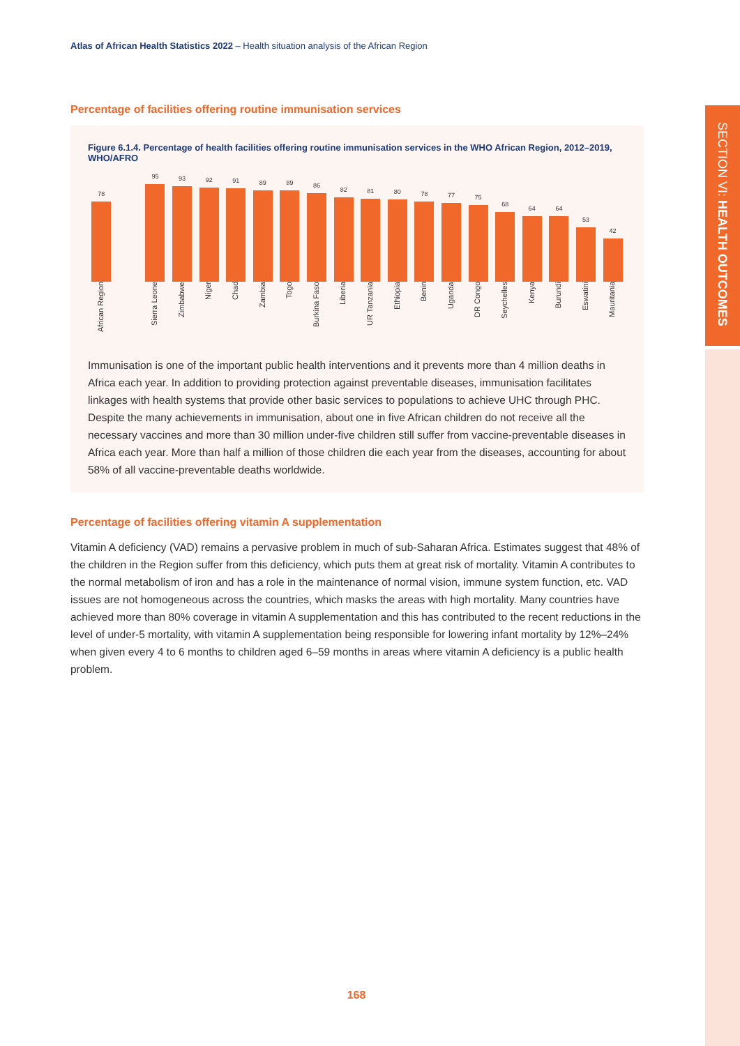Atlas of African Health Statistics 2022 – Health situation analysis of the African Region
SECTION VI: HEALTH OUTCOMES
Percentage of facilities offering routine immunisation services
Figure 6.1.4. Percentage of health facilities offering routine immunisation services in the WHO African Region, 2012–2019, WHO/AFRO
78
95
93
92
91
89
89
86
82
81
80
78
77
75
68
64
64
53
42
African Region
Sierra Leone
Zimbabwe
Niger
Chad
Zambia
Togo
Burkina Faso
Liberia
UR Tanzania
Ethiopia
Benin
Uganda
DR Congo
Seychelles
Kenya
Burundi
Eswatini
Mauritania
Immunisation is one of the important public health interventions and it prevents more than 4 million deaths in Africa each year. In addition to providing protection against preventable diseases, immunisation facilitates linkages with health systems that provide other basic services to populations to achieve UHC through PHC. Despite the many achievements in immunisation, about one in five African children do not receive all the necessary vaccines and more than 30 million under-five children still suffer from vaccine-preventable diseases in Africa each year. More than half a million of those children die each year from the diseases, accounting for about 58% of all vaccine-preventable deaths worldwide.
Percentage of facilities offering vitamin A supplementation
Vitamin A deficiency (VAD) remains a pervasive problem in much of sub-Saharan Africa. Estimates suggest that 48% of the children in the Region suffer from this deficiency, which puts them at great risk of mortality. Vitamin A contributes to the normal metabolism of iron and has a role in the maintenance of normal vision, immune system function, etc. VAD issues are not homogeneous across the countries, which masks the areas with high mortality. Many countries have achieved more than 80% coverage in vitamin A supplementation and this has contributed to the recent reductions in the level of under-5 mortality, with vitamin A supplementation being responsible for lowering infant mortality by 12%–24% when given every 4 to 6 months to children aged 6–59 months in areas where vitamin A deficiency is a public health problem.
168